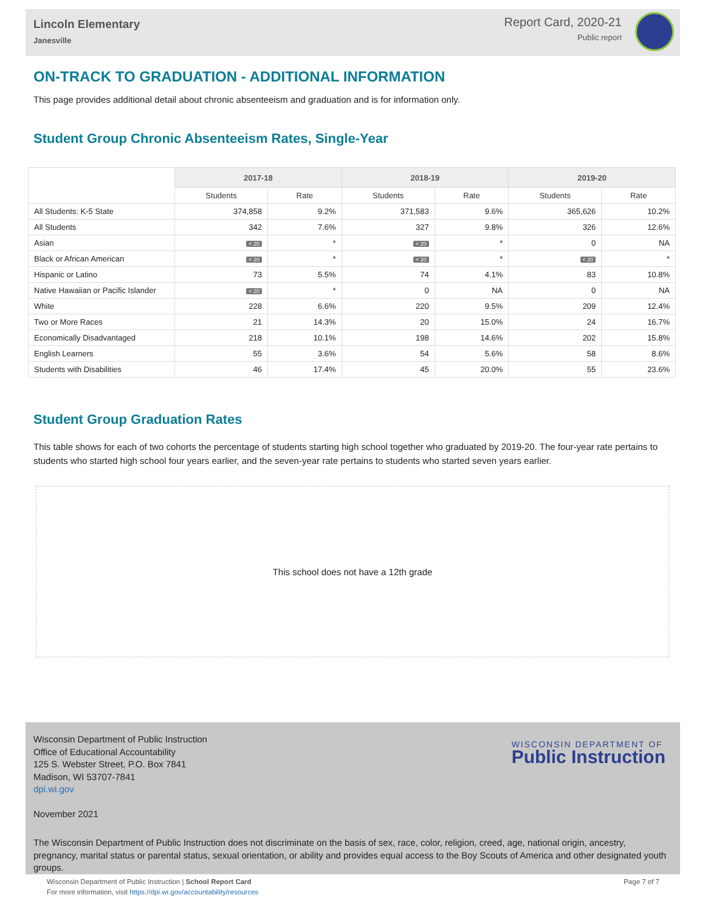Lincoln Elementary
Janesville
Report Card, 2020-21
Public report
ON-TRACK TO GRADUATION - ADDITIONAL INFORMATION
This page provides additional detail about chronic absenteeism and graduation and is for information only.
Student Group Chronic Absenteeism Rates, Single-Year
| | 2017-18 | | 2018-19 | | 2019-20 | |
| --- | --- | --- | --- | --- | --- | --- |
| | Students | Rate | Students | Rate | Students | Rate |
| All Students: K-5 State | 374,858 | 9.2% | 371,583 | 9.6% | 365,626 | 10.2% |
| All Students | 342 | 7.6% | 327 | 9.8% | 326 | 12.6% |
| Asian | < 20 | * | < 20 | * | 0 | NA |
| Black or African American | < 20 | * | < 20 | * | < 20 | * |
| Hispanic or Latino | 73 | 5.5% | 74 | 4.1% | 83 | 10.8% |
| Native Hawaiian or Pacific Islander | < 20 | * | 0 | NA | 0 | NA |
| White | 228 | 6.6% | 220 | 9.5% | 209 | 12.4% |
| Two or More Races | 21 | 14.3% | 20 | 15.0% | 24 | 16.7% |
| Economically Disadvantaged | 218 | 10.1% | 198 | 14.6% | 202 | 15.8% |
| English Learners | 55 | 3.6% | 54 | 5.6% | 58 | 8.6% |
| Students with Disabilities | 46 | 17.4% | 45 | 20.0% | 55 | 23.6% |
Student Group Graduation Rates
This table shows for each of two cohorts the percentage of students starting high school together who graduated by 2019-20. The four-year rate pertains to students who started high school four years earlier, and the seven-year rate pertains to students who started seven years earlier.
This school does not have a 12th grade
Wisconsin Department of Public Instruction
Office of Educational Accountability
125 S. Webster Street, P.O. Box 7841
Madison, WI 53707-7841
dpi.wi.gov
November 2021
WISCONSIN DEPARTMENT OF
Public Instruction
The Wisconsin Department of Public Instruction does not discriminate on the basis of sex, race, color, religion, creed, age, national origin, ancestry, pregnancy, marital status or parental status, sexual orientation, or ability and provides equal access to the Boy Scouts of America and other designated youth groups.
Page 7 of 7 Wisconsin Department of Public Instruction | School Report Card
For more information, visit https://dpi.wi.gov/accountability/resources